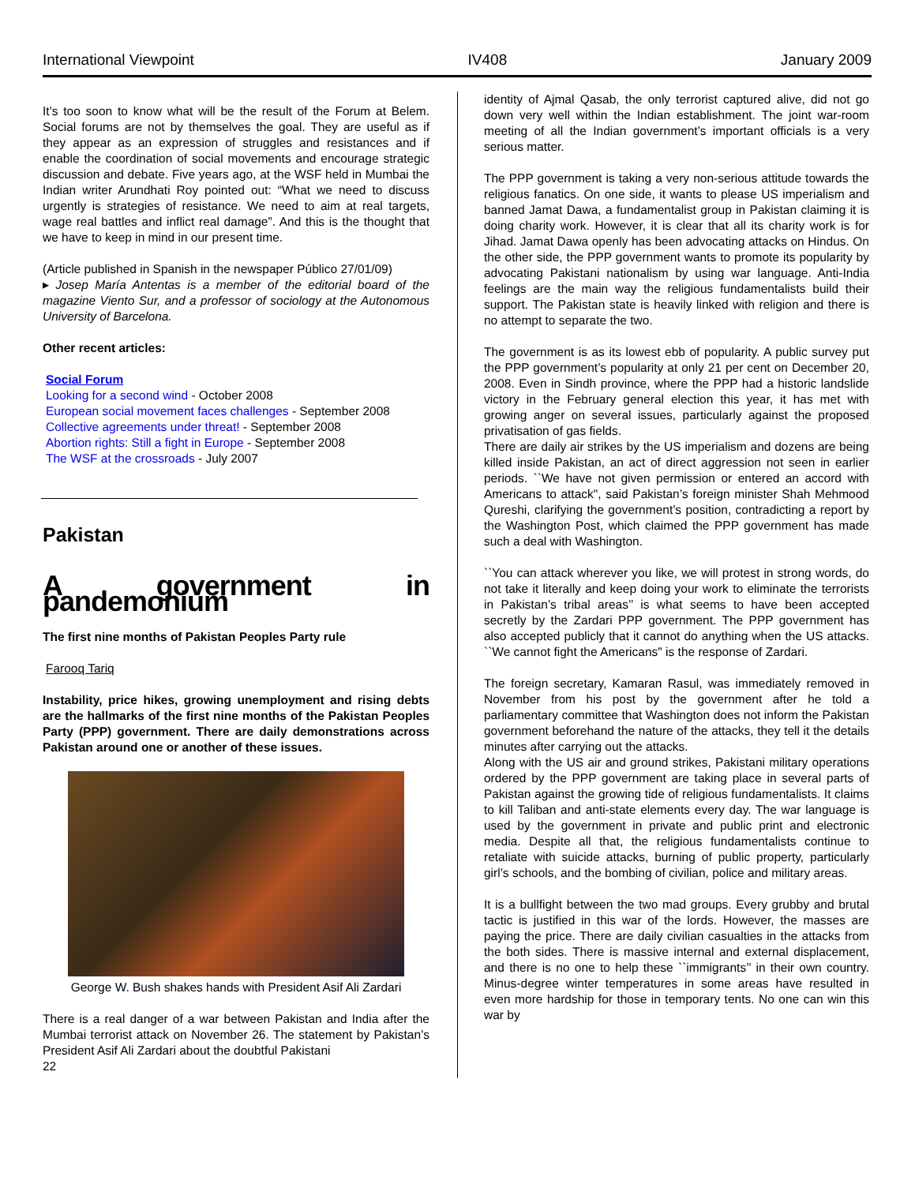International Viewpoint IV408 January 2009
It’s too soon to know what will be the result of the Forum at Belem. Social forums are not by themselves the goal. They are useful as if they appear as an expression of struggles and resistances and if enable the coordination of social movements and encourage strategic discussion and debate. Five years ago, at the WSF held in Mumbai the Indian writer Arundhati Roy pointed out: “What we need to discuss urgently is strategies of resistance. We need to aim at real targets, wage real battles and inflict real damage”. And this is the thought that we have to keep in mind in our present time.
(Article published in Spanish in the newspaper Público 27/01/09)
▸ Josep María Antentas is a member of the editorial board of the magazine Viento Sur, and a professor of sociology at the Autonomous University of Barcelona.
Other recent articles:
Social Forum
Looking for a second wind - October 2008
European social movement faces challenges - September 2008
Collective agreements under threat! - September 2008
Abortion rights: Still a fight in Europe - September 2008
The WSF at the crossroads - July 2007
Pakistan
A government in pandemonium
The first nine months of Pakistan Peoples Party rule
Farooq Tariq
Instability, price hikes, growing unemployment and rising debts are the hallmarks of the first nine months of the Pakistan Peoples Party (PPP) government. There are daily demonstrations across Pakistan around one or another of these issues.
George W. Bush shakes hands with President Asif Ali Zardari
There is a real danger of a war between Pakistan and India after the Mumbai terrorist attack on November 26. The statement by Pakistan’s President Asif Ali Zardari about the doubtful Pakistani
22
identity of Ajmal Qasab, the only terrorist captured alive, did not go down very well within the Indian establishment. The joint war-room meeting of all the Indian government’s important officials is a very serious matter.
The PPP government is taking a very non-serious attitude towards the religious fanatics. On one side, it wants to please US imperialism and banned Jamat Dawa, a fundamentalist group in Pakistan claiming it is doing charity work. However, it is clear that all its charity work is for Jihad. Jamat Dawa openly has been advocating attacks on Hindus. On the other side, the PPP government wants to promote its popularity by advocating Pakistani nationalism by using war language. Anti-India feelings are the main way the religious fundamentalists build their support. The Pakistan state is heavily linked with religion and there is no attempt to separate the two.
The government is as its lowest ebb of popularity. A public survey put the PPP government’s popularity at only 21 per cent on December 20, 2008. Even in Sindh province, where the PPP had a historic landslide victory in the February general election this year, it has met with growing anger on several issues, particularly against the proposed privatisation of gas fields.
There are daily air strikes by the US imperialism and dozens are being killed inside Pakistan, an act of direct aggression not seen in earlier periods. ``We have not given permission or entered an accord with Americans to attack", said Pakistan’s foreign minister Shah Mehmood Qureshi, clarifying the government’s position, contradicting a report by the Washington Post, which claimed the PPP government has made such a deal with Washington.
``You can attack wherever you like, we will protest in strong words, do not take it literally and keep doing your work to eliminate the terrorists in Pakistan’s tribal areas’’ is what seems to have been accepted secretly by the Zardari PPP government. The PPP government has also accepted publicly that it cannot do anything when the US attacks. ``We cannot fight the Americans" is the response of Zardari.
The foreign secretary, Kamaran Rasul, was immediately removed in November from his post by the government after he told a parliamentary committee that Washington does not inform the Pakistan government beforehand the nature of the attacks, they tell it the details minutes after carrying out the attacks.
Along with the US air and ground strikes, Pakistani military operations ordered by the PPP government are taking place in several parts of Pakistan against the growing tide of religious fundamentalists. It claims to kill Taliban and anti-state elements every day. The war language is used by the government in private and public print and electronic media. Despite all that, the religious fundamentalists continue to retaliate with suicide attacks, burning of public property, particularly girl’s schools, and the bombing of civilian, police and military areas.
It is a bullfight between the two mad groups. Every grubby and brutal tactic is justified in this war of the lords. However, the masses are paying the price. There are daily civilian casualties in the attacks from the both sides. There is massive internal and external displacement, and there is no one to help these ``immigrants’’ in their own country. Minus-degree winter temperatures in some areas have resulted in even more hardship for those in temporary tents. No one can win this war by